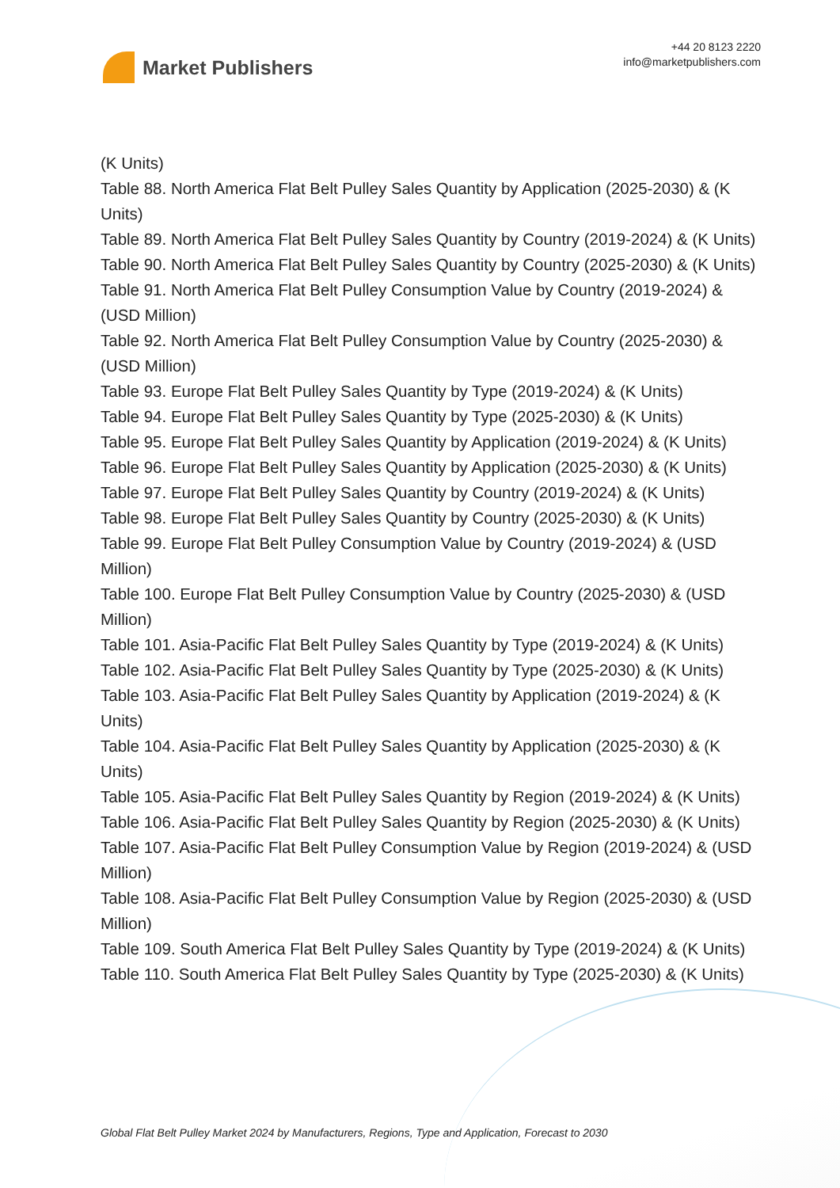Market Publishers
+44 20 8123 2220
info@marketpublishers.com
(K Units)
Table 88. North America Flat Belt Pulley Sales Quantity by Application (2025-2030) & (K Units)
Table 89. North America Flat Belt Pulley Sales Quantity by Country (2019-2024) & (K Units)
Table 90. North America Flat Belt Pulley Sales Quantity by Country (2025-2030) & (K Units)
Table 91. North America Flat Belt Pulley Consumption Value by Country (2019-2024) & (USD Million)
Table 92. North America Flat Belt Pulley Consumption Value by Country (2025-2030) & (USD Million)
Table 93. Europe Flat Belt Pulley Sales Quantity by Type (2019-2024) & (K Units)
Table 94. Europe Flat Belt Pulley Sales Quantity by Type (2025-2030) & (K Units)
Table 95. Europe Flat Belt Pulley Sales Quantity by Application (2019-2024) & (K Units)
Table 96. Europe Flat Belt Pulley Sales Quantity by Application (2025-2030) & (K Units)
Table 97. Europe Flat Belt Pulley Sales Quantity by Country (2019-2024) & (K Units)
Table 98. Europe Flat Belt Pulley Sales Quantity by Country (2025-2030) & (K Units)
Table 99. Europe Flat Belt Pulley Consumption Value by Country (2019-2024) & (USD Million)
Table 100. Europe Flat Belt Pulley Consumption Value by Country (2025-2030) & (USD Million)
Table 101. Asia-Pacific Flat Belt Pulley Sales Quantity by Type (2019-2024) & (K Units)
Table 102. Asia-Pacific Flat Belt Pulley Sales Quantity by Type (2025-2030) & (K Units)
Table 103. Asia-Pacific Flat Belt Pulley Sales Quantity by Application (2019-2024) & (K Units)
Table 104. Asia-Pacific Flat Belt Pulley Sales Quantity by Application (2025-2030) & (K Units)
Table 105. Asia-Pacific Flat Belt Pulley Sales Quantity by Region (2019-2024) & (K Units)
Table 106. Asia-Pacific Flat Belt Pulley Sales Quantity by Region (2025-2030) & (K Units)
Table 107. Asia-Pacific Flat Belt Pulley Consumption Value by Region (2019-2024) & (USD Million)
Table 108. Asia-Pacific Flat Belt Pulley Consumption Value by Region (2025-2030) & (USD Million)
Table 109. South America Flat Belt Pulley Sales Quantity by Type (2019-2024) & (K Units)
Table 110. South America Flat Belt Pulley Sales Quantity by Type (2025-2030) & (K Units)
Global Flat Belt Pulley Market 2024 by Manufacturers, Regions, Type and Application, Forecast to 2030